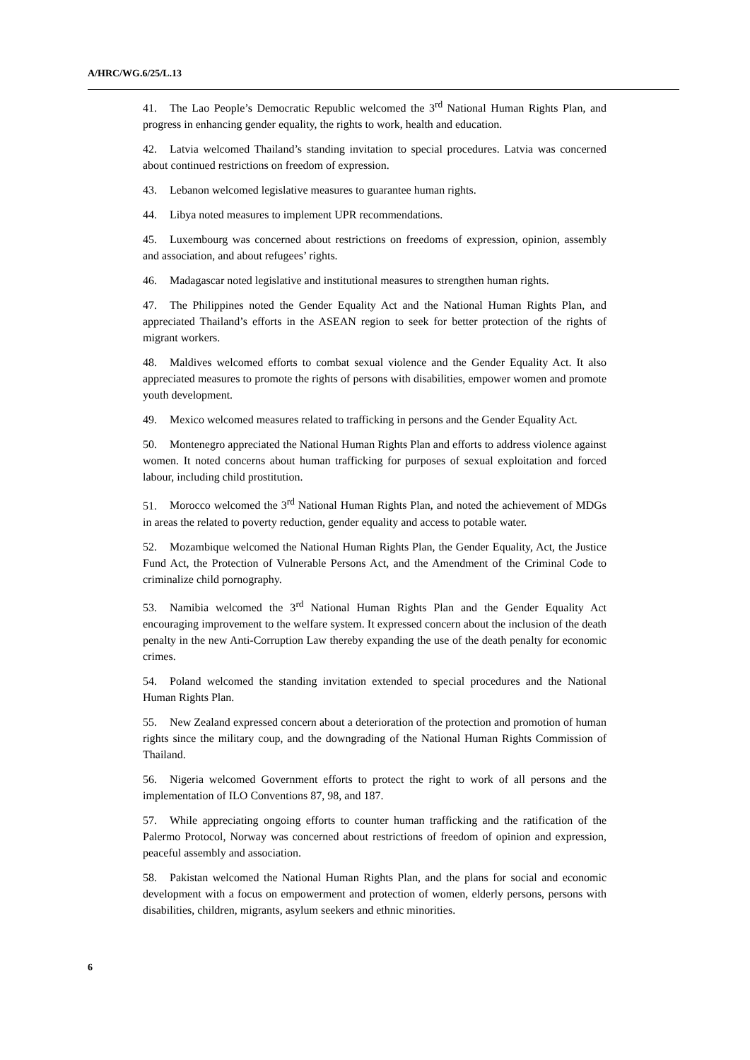A/HRC/WG.6/25/L.13
41. The Lao People’s Democratic Republic welcomed the 3<sup>rd</sup> National Human Rights Plan, and progress in enhancing gender equality, the rights to work, health and education.
42. Latvia welcomed Thailand’s standing invitation to special procedures. Latvia was concerned about continued restrictions on freedom of expression.
43. Lebanon welcomed legislative measures to guarantee human rights.
44. Libya noted measures to implement UPR recommendations.
45. Luxembourg was concerned about restrictions on freedoms of expression, opinion, assembly and association, and about refugees’ rights.
46. Madagascar noted legislative and institutional measures to strengthen human rights.
47. The Philippines noted the Gender Equality Act and the National Human Rights Plan, and appreciated Thailand’s efforts in the ASEAN region to seek for better protection of the rights of migrant workers.
48. Maldives welcomed efforts to combat sexual violence and the Gender Equality Act. It also appreciated measures to promote the rights of persons with disabilities, empower women and promote youth development.
49. Mexico welcomed measures related to trafficking in persons and the Gender Equality Act.
50. Montenegro appreciated the National Human Rights Plan and efforts to address violence against women. It noted concerns about human trafficking for purposes of sexual exploitation and forced labour, including child prostitution.
51. Morocco welcomed the 3<sup>rd</sup> National Human Rights Plan, and noted the achievement of MDGs in areas the related to poverty reduction, gender equality and access to potable water.
52. Mozambique welcomed the National Human Rights Plan, the Gender Equality, Act, the Justice Fund Act, the Protection of Vulnerable Persons Act, and the Amendment of the Criminal Code to criminalize child pornography.
53. Namibia welcomed the 3<sup>rd</sup> National Human Rights Plan and the Gender Equality Act encouraging improvement to the welfare system. It expressed concern about the inclusion of the death penalty in the new Anti-Corruption Law thereby expanding the use of the death penalty for economic crimes.
54. Poland welcomed the standing invitation extended to special procedures and the National Human Rights Plan.
55. New Zealand expressed concern about a deterioration of the protection and promotion of human rights since the military coup, and the downgrading of the National Human Rights Commission of Thailand.
56. Nigeria welcomed Government efforts to protect the right to work of all persons and the implementation of ILO Conventions 87, 98, and 187.
57. While appreciating ongoing efforts to counter human trafficking and the ratification of the Palermo Protocol, Norway was concerned about restrictions of freedom of opinion and expression, peaceful assembly and association.
58. Pakistan welcomed the National Human Rights Plan, and the plans for social and economic development with a focus on empowerment and protection of women, elderly persons, persons with disabilities, children, migrants, asylum seekers and ethnic minorities.
6